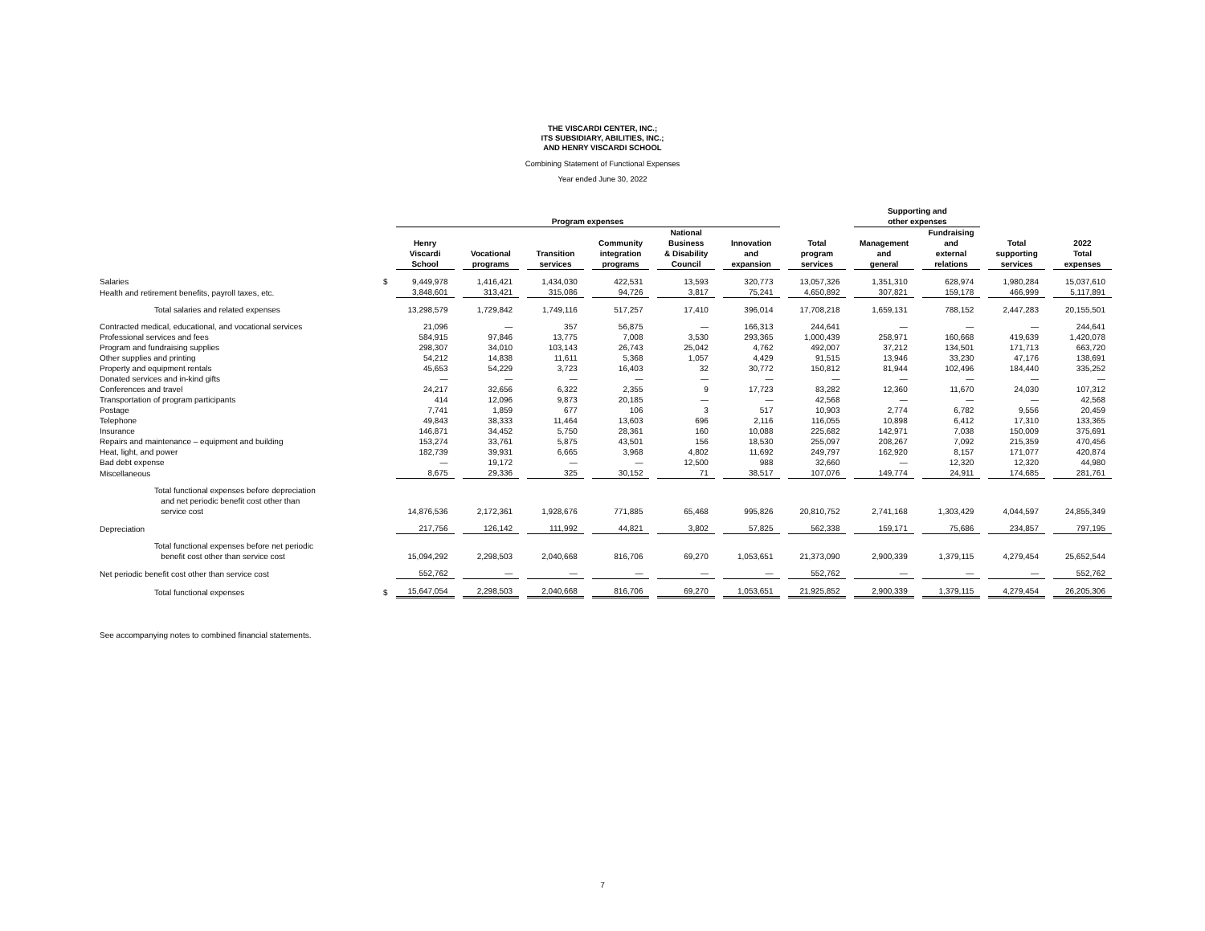THE VISCARDI CENTER, INC.;
ITS SUBSIDIARY, ABILITIES, INC.;
AND HENRY VISCARDI SCHOOL
Combining Statement of Functional Expenses
Year ended June 30, 2022
| | | Program expenses | | | | | | | Supporting and other expenses | | | |
| --- | --- | --- | --- | --- | --- | --- | --- | --- | --- | --- | --- | --- |
| | | Henry Viscardi School | Vocational programs | Transition services | Community integration programs | National Business & Disability Council | Innovation and expansion | Total program services | Management and general | Fundraising and external relations | Total supporting services | 2022 Total expenses |
| Salaries | $ | 9,449,978 | 1,416,421 | 1,434,030 | 422,531 | 13,593 | 320,773 | 13,057,326 | 1,351,310 | 628,974 | 1,980,284 | 15,037,610 |
| Health and retirement benefits, payroll taxes, etc. | | 3,848,601 | 313,421 | 315,086 | 94,726 | 3,817 | 75,241 | 4,650,892 | 307,821 | 159,178 | 466,999 | 5,117,891 |
| Total salaries and related expenses | | 13,298,579 | 1,729,842 | 1,749,116 | 517,257 | 17,410 | 396,014 | 17,708,218 | 1,659,131 | 788,152 | 2,447,283 | 20,155,501 |
| Contracted medical, educational, and vocational services | | 21,096 | — | 357 | 56,875 | — | 166,313 | 244,641 | — | — | — | 244,641 |
| Professional services and fees | | 584,915 | 97,846 | 13,775 | 7,008 | 3,530 | 293,365 | 1,000,439 | 258,971 | 160,668 | 419,639 | 1,420,078 |
| Program and fundraising supplies | | 298,307 | 34,010 | 103,143 | 26,743 | 25,042 | 4,762 | 492,007 | 37,212 | 134,501 | 171,713 | 663,720 |
| Other supplies and printing | | 54,212 | 14,838 | 11,611 | 5,368 | 1,057 | 4,429 | 91,515 | 13,946 | 33,230 | 47,176 | 138,691 |
| Property and equipment rentals | | 45,653 | 54,229 | 3,723 | 16,403 | 32 | 30,772 | 150,812 | 81,944 | 102,496 | 184,440 | 335,252 |
| Donated services and in-kind gifts | | — | — | — | — | — | — | — | — | — | — | — |
| Conferences and travel | | 24,217 | 32,656 | 6,322 | 2,355 | 9 | 17,723 | 83,282 | 12,360 | 11,670 | 24,030 | 107,312 |
| Transportation of program participants | | 414 | 12,096 | 9,873 | 20,185 | — | — | 42,568 | — | — | — | 42,568 |
| Postage | | 7,741 | 1,859 | 677 | 106 | 3 | 517 | 10,903 | 2,774 | 6,782 | 9,556 | 20,459 |
| Telephone | | 49,843 | 38,333 | 11,464 | 13,603 | 696 | 2,116 | 116,055 | 10,898 | 6,412 | 17,310 | 133,365 |
| Insurance | | 146,871 | 34,452 | 5,750 | 28,361 | 160 | 10,088 | 225,682 | 142,971 | 7,038 | 150,009 | 375,691 |
| Repairs and maintenance – equipment and building | | 153,274 | 33,761 | 5,875 | 43,501 | 156 | 18,530 | 255,097 | 208,267 | 7,092 | 215,359 | 470,456 |
| Heat, light, and power | | 182,739 | 39,931 | 6,665 | 3,968 | 4,802 | 11,692 | 249,797 | 162,920 | 8,157 | 171,077 | 420,874 |
| Bad debt expense | | — | 19,172 | — | — | 12,500 | 988 | 32,660 | — | 12,320 | 12,320 | 44,980 |
| Miscellaneous | | 8,675 | 29,336 | 325 | 30,152 | 71 | 38,517 | 107,076 | 149,774 | 24,911 | 174,685 | 281,761 |
| Total functional expenses before depreciation and net periodic benefit cost other than service cost | | 14,876,536 | 2,172,361 | 1,928,676 | 771,885 | 65,468 | 995,826 | 20,810,752 | 2,741,168 | 1,303,429 | 4,044,597 | 24,855,349 |
| Depreciation | | 217,756 | 126,142 | 111,992 | 44,821 | 3,802 | 57,825 | 562,338 | 159,171 | 75,686 | 234,857 | 797,195 |
| Total functional expenses before net periodic benefit cost other than service cost | | 15,094,292 | 2,298,503 | 2,040,668 | 816,706 | 69,270 | 1,053,651 | 21,373,090 | 2,900,339 | 1,379,115 | 4,279,454 | 25,652,544 |
| Net periodic benefit cost other than service cost | | 552,762 | — | — | — | — | — | 552,762 | — | — | — | 552,762 |
| Total functional expenses | $ | 15,647,054 | 2,298,503 | 2,040,668 | 816,706 | 69,270 | 1,053,651 | 21,925,852 | 2,900,339 | 1,379,115 | 4,279,454 | 26,205,306 |
See accompanying notes to combined financial statements.
7